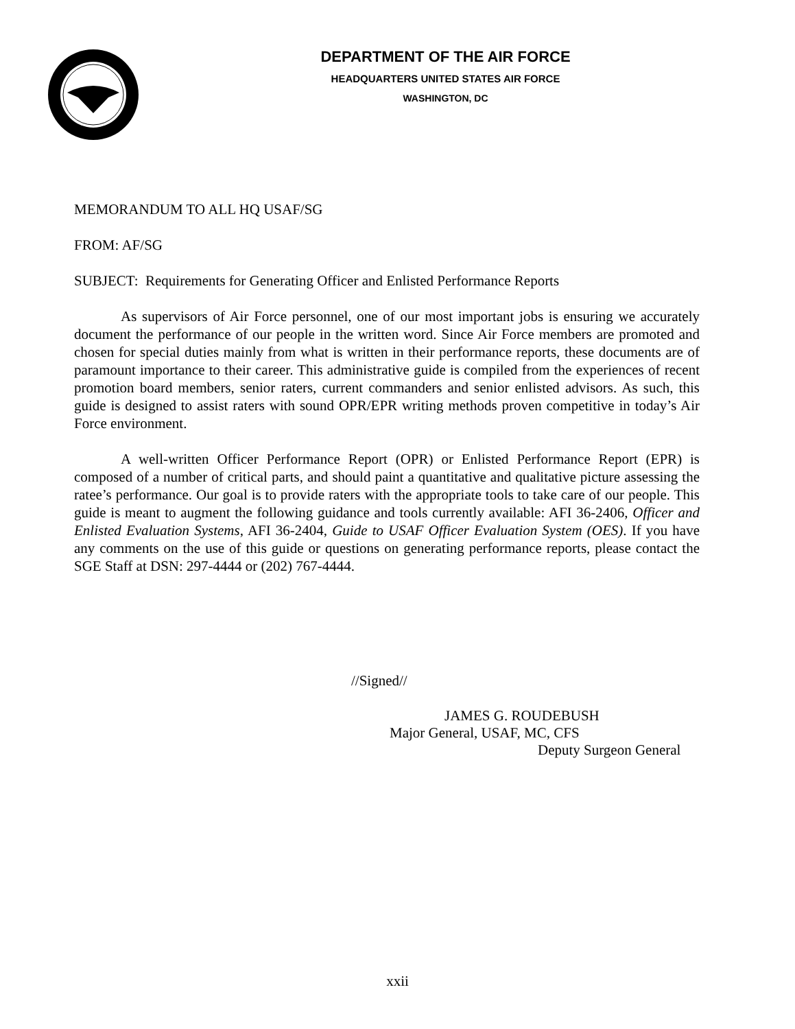DEPARTMENT OF THE AIR FORCE
HEADQUARTERS UNITED STATES AIR FORCE
WASHINGTON, DC
MEMORANDUM TO ALL HQ USAF/SG
FROM: AF/SG
SUBJECT: Requirements for Generating Officer and Enlisted Performance Reports
As supervisors of Air Force personnel, one of our most important jobs is ensuring we accurately document the performance of our people in the written word. Since Air Force members are promoted and chosen for special duties mainly from what is written in their performance reports, these documents are of paramount importance to their career. This administrative guide is compiled from the experiences of recent promotion board members, senior raters, current commanders and senior enlisted advisors. As such, this guide is designed to assist raters with sound OPR/EPR writing methods proven competitive in today’s Air Force environment.
A well-written Officer Performance Report (OPR) or Enlisted Performance Report (EPR) is composed of a number of critical parts, and should paint a quantitative and qualitative picture assessing the ratee’s performance. Our goal is to provide raters with the appropriate tools to take care of our people. This guide is meant to augment the following guidance and tools currently available: AFI 36-2406, Officer and Enlisted Evaluation Systems, AFI 36-2404, Guide to USAF Officer Evaluation System (OES). If you have any comments on the use of this guide or questions on generating performance reports, please contact the SGE Staff at DSN: 297-4444 or (202) 767-4444.
//Signed//
JAMES G. ROUDEBUSH
Major General, USAF, MC, CFS
Deputy Surgeon General
xxii